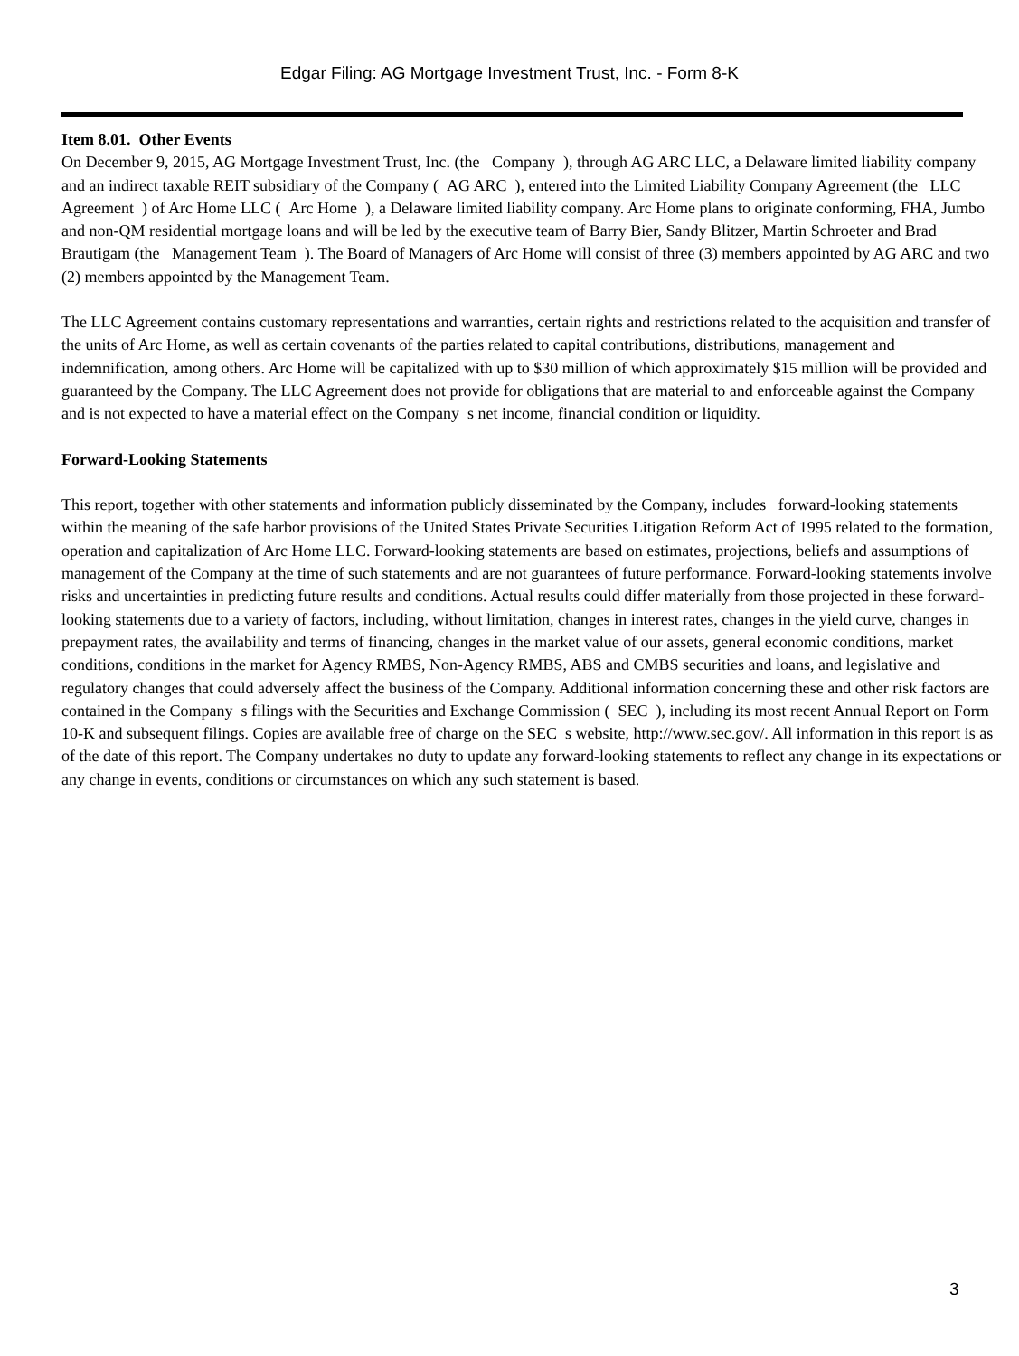Edgar Filing: AG Mortgage Investment Trust, Inc. - Form 8-K
Item 8.01. Other Events
On December 9, 2015, AG Mortgage Investment Trust, Inc. (the Company ), through AG ARC LLC, a Delaware limited liability company and an indirect taxable REIT subsidiary of the Company ( AG ARC ), entered into the Limited Liability Company Agreement (the LLC Agreement ) of Arc Home LLC ( Arc Home ), a Delaware limited liability company. Arc Home plans to originate conforming, FHA, Jumbo and non-QM residential mortgage loans and will be led by the executive team of Barry Bier, Sandy Blitzer, Martin Schroeter and Brad Brautigam (the Management Team ). The Board of Managers of Arc Home will consist of three (3) members appointed by AG ARC and two (2) members appointed by the Management Team.
The LLC Agreement contains customary representations and warranties, certain rights and restrictions related to the acquisition and transfer of the units of Arc Home, as well as certain covenants of the parties related to capital contributions, distributions, management and indemnification, among others. Arc Home will be capitalized with up to $30 million of which approximately $15 million will be provided and guaranteed by the Company. The LLC Agreement does not provide for obligations that are material to and enforceable against the Company and is not expected to have a material effect on the Company s net income, financial condition or liquidity.
Forward-Looking Statements
This report, together with other statements and information publicly disseminated by the Company, includes forward-looking statements within the meaning of the safe harbor provisions of the United States Private Securities Litigation Reform Act of 1995 related to the formation, operation and capitalization of Arc Home LLC. Forward-looking statements are based on estimates, projections, beliefs and assumptions of management of the Company at the time of such statements and are not guarantees of future performance. Forward-looking statements involve risks and uncertainties in predicting future results and conditions. Actual results could differ materially from those projected in these forward-looking statements due to a variety of factors, including, without limitation, changes in interest rates, changes in the yield curve, changes in prepayment rates, the availability and terms of financing, changes in the market value of our assets, general economic conditions, market conditions, conditions in the market for Agency RMBS, Non-Agency RMBS, ABS and CMBS securities and loans, and legislative and regulatory changes that could adversely affect the business of the Company. Additional information concerning these and other risk factors are contained in the Company s filings with the Securities and Exchange Commission ( SEC ), including its most recent Annual Report on Form 10-K and subsequent filings. Copies are available free of charge on the SEC s website, http://www.sec.gov/. All information in this report is as of the date of this report. The Company undertakes no duty to update any forward-looking statements to reflect any change in its expectations or any change in events, conditions or circumstances on which any such statement is based.
3